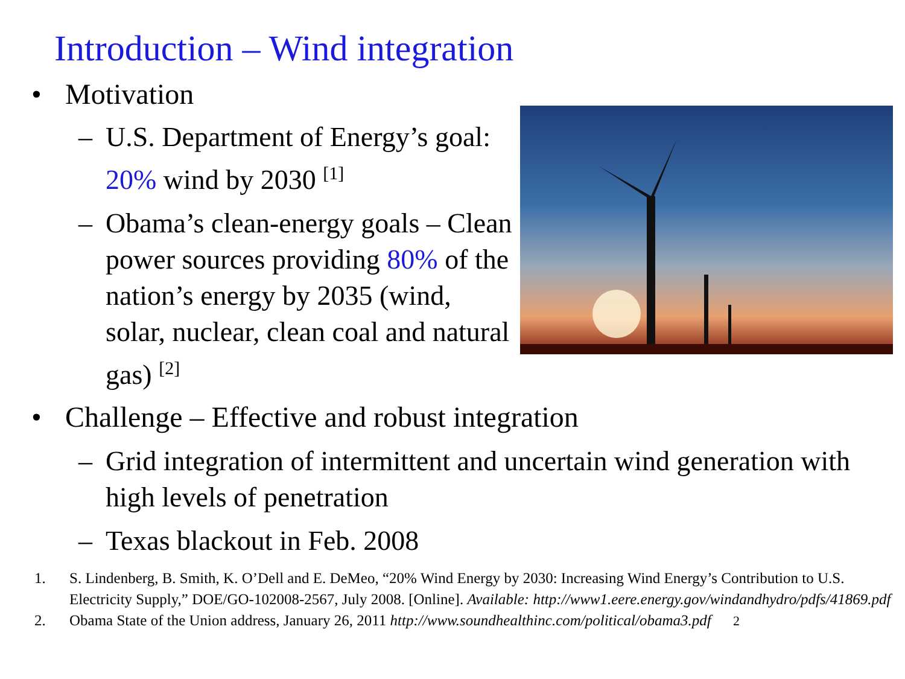Introduction – Wind integration
• Motivation
– U.S. Department of Energy’s goal: 20% wind by 2030 <sup>[1]</sup>
– Obama’s clean-energy goals – Clean power sources providing 80% of the nation’s energy by 2035 (wind, solar, nuclear, clean coal and natural gas) <sup>[2]</sup>
• Challenge – Effective and robust integration
– Grid integration of intermittent and uncertain wind generation with high levels of penetration
– Texas blackout in Feb. 2008
1. S. Lindenberg, B. Smith, K. O’Dell and E. DeMeo, “20% Wind Energy by 2030: Increasing Wind Energy’s Contribution to U.S. Electricity Supply,” DOE/GO-102008-2567, July 2008. [Online]. Available: http://www1.eere.energy.gov/windandhydro/pdfs/41869.pdf
2. Obama State of the Union address, January 26, 2011 http://www.soundhealthinc.com/political/obama3.pdf 2